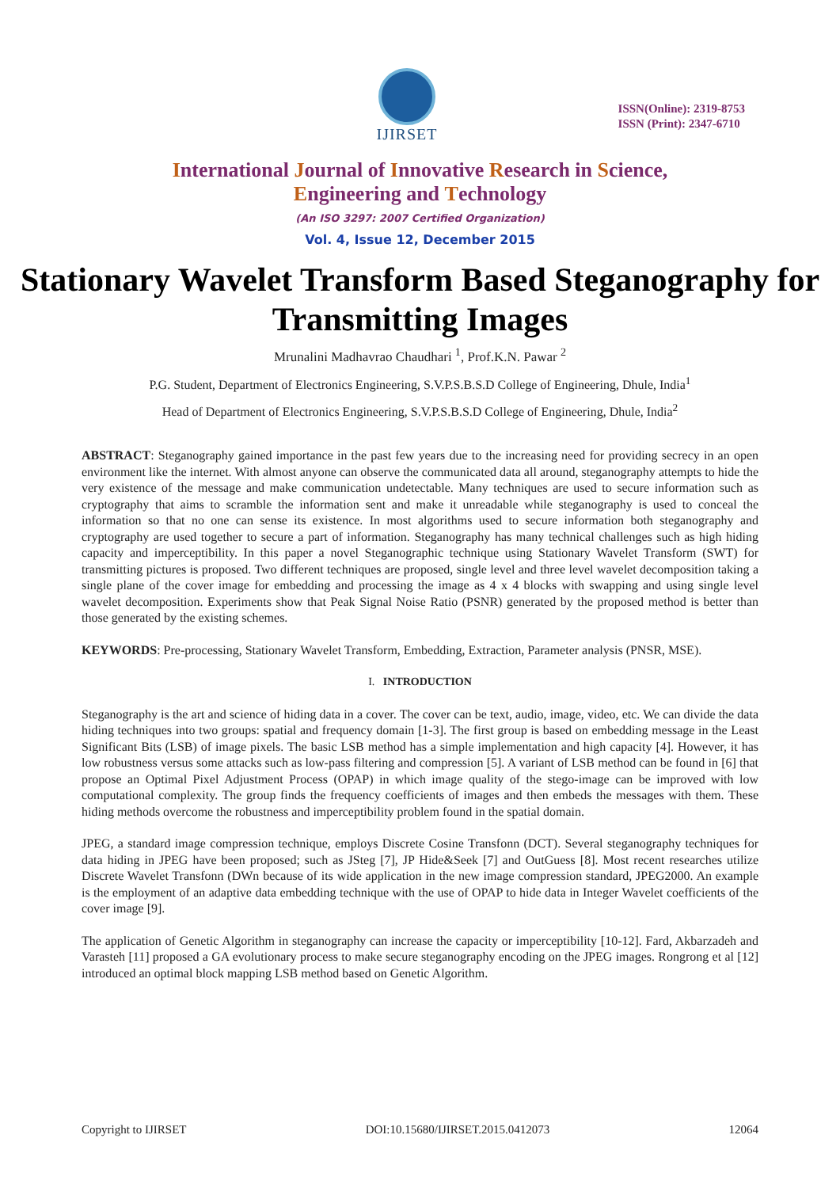IJIRSET
ISSN(Online): 2319-8753
ISSN (Print): 2347-6710
International Journal of Innovative Research in Science,
Engineering and Technology
(An ISO 3297: 2007 Certified Organization)
Vol. 4, Issue 12, December 2015
Stationary Wavelet Transform Based Steganography for Transmitting Images
Mrunalini Madhavrao Chaudhari <sup>1</sup>, Prof.K.N. Pawar <sup>2</sup>
P.G. Student, Department of Electronics Engineering, S.V.P.S.B.S.D College of Engineering, Dhule, India<sup>1</sup>
Head of Department of Electronics Engineering, S.V.P.S.B.S.D College of Engineering, Dhule, India<sup>2</sup>
ABSTRACT: Steganography gained importance in the past few years due to the increasing need for providing secrecy in an open environment like the internet. With almost anyone can observe the communicated data all around, steganography attempts to hide the very existence of the message and make communication undetectable. Many techniques are used to secure information such as cryptography that aims to scramble the information sent and make it unreadable while steganography is used to conceal the information so that no one can sense its existence. In most algorithms used to secure information both steganography and cryptography are used together to secure a part of information. Steganography has many technical challenges such as high hiding capacity and imperceptibility. In this paper a novel Steganographic technique using Stationary Wavelet Transform (SWT) for transmitting pictures is proposed. Two different techniques are proposed, single level and three level wavelet decomposition taking a single plane of the cover image for embedding and processing the image as 4 x 4 blocks with swapping and using single level wavelet decomposition. Experiments show that Peak Signal Noise Ratio (PSNR) generated by the proposed method is better than those generated by the existing schemes.
KEYWORDS: Pre-processing, Stationary Wavelet Transform, Embedding, Extraction, Parameter analysis (PNSR, MSE).
I. INTRODUCTION
Steganography is the art and science of hiding data in a cover. The cover can be text, audio, image, video, etc. We can divide the data hiding techniques into two groups: spatial and frequency domain [1-3]. The first group is based on embedding message in the Least Significant Bits (LSB) of image pixels. The basic LSB method has a simple implementation and high capacity [4]. However, it has low robustness versus some attacks such as low-pass filtering and compression [5]. A variant of LSB method can be found in [6] that propose an Optimal Pixel Adjustment Process (OPAP) in which image quality of the stego-image can be improved with low computational complexity. The group finds the frequency coefficients of images and then embeds the messages with them. These hiding methods overcome the robustness and imperceptibility problem found in the spatial domain.
JPEG, a standard image compression technique, employs Discrete Cosine Transfonn (DCT). Several steganography techniques for data hiding in JPEG have been proposed; such as JSteg [7], JP Hide&Seek [7] and OutGuess [8]. Most recent researches utilize Discrete Wavelet Transfonn (DWn because of its wide application in the new image compression standard, JPEG2000. An example is the employment of an adaptive data embedding technique with the use of OPAP to hide data in Integer Wavelet coefficients of the cover image [9].
The application of Genetic Algorithm in steganography can increase the capacity or imperceptibility [10-12]. Fard, Akbarzadeh and Varasteh [11] proposed a GA evolutionary process to make secure steganography encoding on the JPEG images. Rongrong et al [12] introduced an optimal block mapping LSB method based on Genetic Algorithm.
Copyright to IJIRSET DOI:10.15680/IJIRSET.2015.0412073 12064